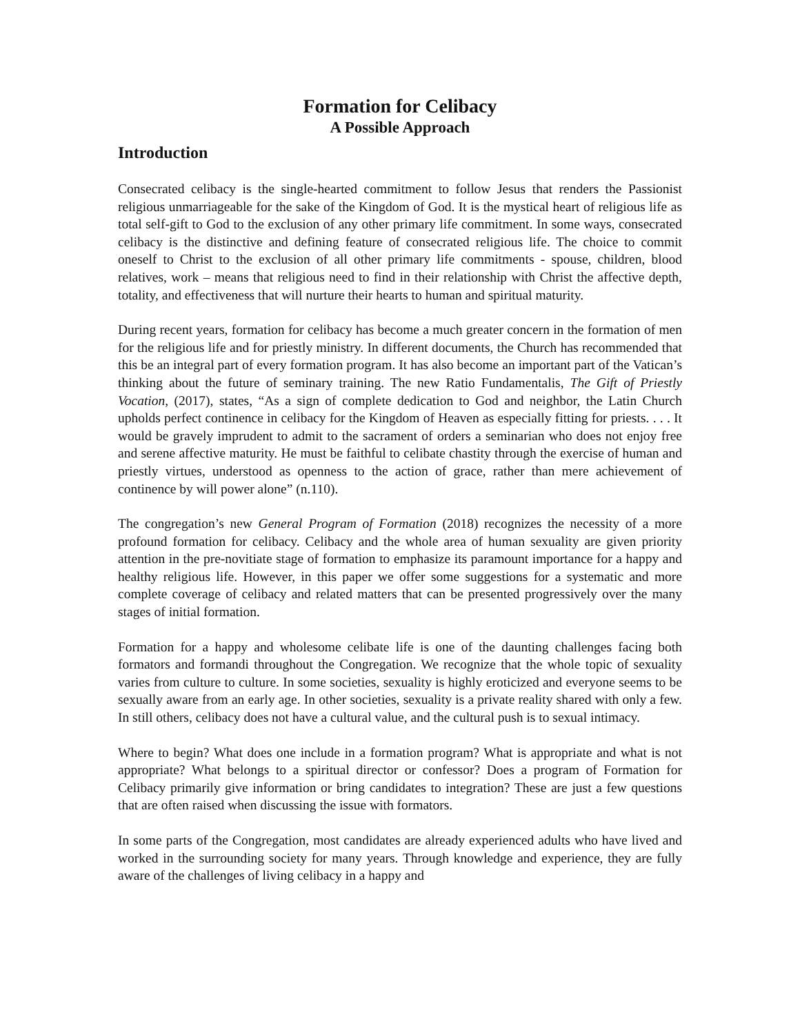Formation for Celibacy
A Possible Approach
Introduction
Consecrated celibacy is the single-hearted commitment to follow Jesus that renders the Passionist religious unmarriageable for the sake of the Kingdom of God. It is the mystical heart of religious life as total self-gift to God to the exclusion of any other primary life commitment. In some ways, consecrated celibacy is the distinctive and defining feature of consecrated religious life. The choice to commit oneself to Christ to the exclusion of all other primary life commitments - spouse, children, blood relatives, work – means that religious need to find in their relationship with Christ the affective depth, totality, and effectiveness that will nurture their hearts to human and spiritual maturity.
During recent years, formation for celibacy has become a much greater concern in the formation of men for the religious life and for priestly ministry. In different documents, the Church has recommended that this be an integral part of every formation program. It has also become an important part of the Vatican’s thinking about the future of seminary training. The new Ratio Fundamentalis, The Gift of Priestly Vocation, (2017), states, “As a sign of complete dedication to God and neighbor, the Latin Church upholds perfect continence in celibacy for the Kingdom of Heaven as especially fitting for priests. . . . It would be gravely imprudent to admit to the sacrament of orders a seminarian who does not enjoy free and serene affective maturity. He must be faithful to celibate chastity through the exercise of human and priestly virtues, understood as openness to the action of grace, rather than mere achievement of continence by will power alone” (n.110).
The congregation’s new General Program of Formation (2018) recognizes the necessity of a more profound formation for celibacy. Celibacy and the whole area of human sexuality are given priority attention in the pre-novitiate stage of formation to emphasize its paramount importance for a happy and healthy religious life. However, in this paper we offer some suggestions for a systematic and more complete coverage of celibacy and related matters that can be presented progressively over the many stages of initial formation.
Formation for a happy and wholesome celibate life is one of the daunting challenges facing both formators and formandi throughout the Congregation. We recognize that the whole topic of sexuality varies from culture to culture. In some societies, sexuality is highly eroticized and everyone seems to be sexually aware from an early age. In other societies, sexuality is a private reality shared with only a few. In still others, celibacy does not have a cultural value, and the cultural push is to sexual intimacy.
Where to begin? What does one include in a formation program? What is appropriate and what is not appropriate? What belongs to a spiritual director or confessor? Does a program of Formation for Celibacy primarily give information or bring candidates to integration? These are just a few questions that are often raised when discussing the issue with formators.
In some parts of the Congregation, most candidates are already experienced adults who have lived and worked in the surrounding society for many years. Through knowledge and experience, they are fully aware of the challenges of living celibacy in a happy and